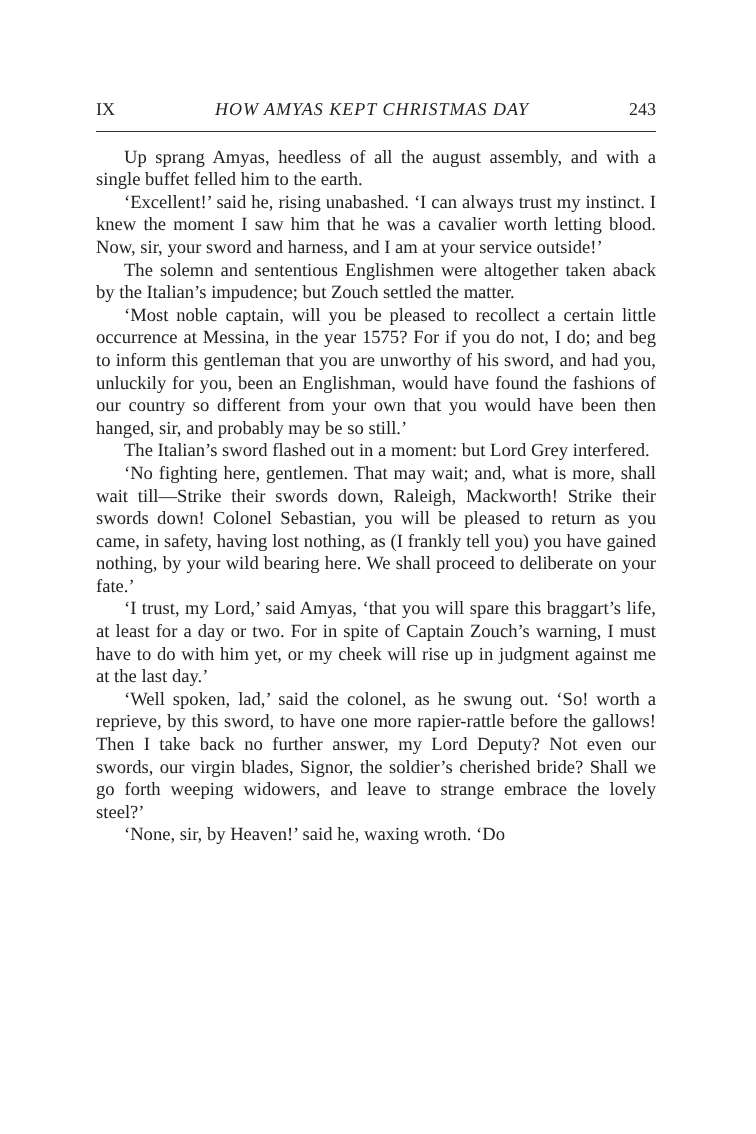IX HOW AMYAS KEPT CHRISTMAS DAY 243
Up sprang Amyas, heedless of all the august assembly, and with a single buffet felled him to the earth.
‘Excellent!’ said he, rising unabashed. ‘I can always trust my instinct. I knew the moment I saw him that he was a cavalier worth letting blood. Now, sir, your sword and harness, and I am at your service outside!’
The solemn and sententious Englishmen were altogether taken aback by the Italian’s impudence; but Zouch settled the matter.
‘Most noble captain, will you be pleased to recollect a certain little occurrence at Messina, in the year 1575? For if you do not, I do; and beg to inform this gentleman that you are unworthy of his sword, and had you, unluckily for you, been an Englishman, would have found the fashions of our country so different from your own that you would have been then hanged, sir, and probably may be so still.’
The Italian’s sword flashed out in a moment: but Lord Grey interfered.
‘No fighting here, gentlemen. That may wait; and, what is more, shall wait till—Strike their swords down, Raleigh, Mackworth! Strike their swords down! Colonel Sebastian, you will be pleased to return as you came, in safety, having lost nothing, as (I frankly tell you) you have gained nothing, by your wild bearing here. We shall proceed to deliberate on your fate.’
‘I trust, my Lord,’ said Amyas, ‘that you will spare this braggart’s life, at least for a day or two. For in spite of Captain Zouch’s warning, I must have to do with him yet, or my cheek will rise up in judgment against me at the last day.’
‘Well spoken, lad,’ said the colonel, as he swung out. ‘So! worth a reprieve, by this sword, to have one more rapier-rattle before the gallows! Then I take back no further answer, my Lord Deputy? Not even our swords, our virgin blades, Signor, the soldier’s cherished bride? Shall we go forth weeping widowers, and leave to strange embrace the lovely steel?’
‘None, sir, by Heaven!’ said he, waxing wroth. ‘Do